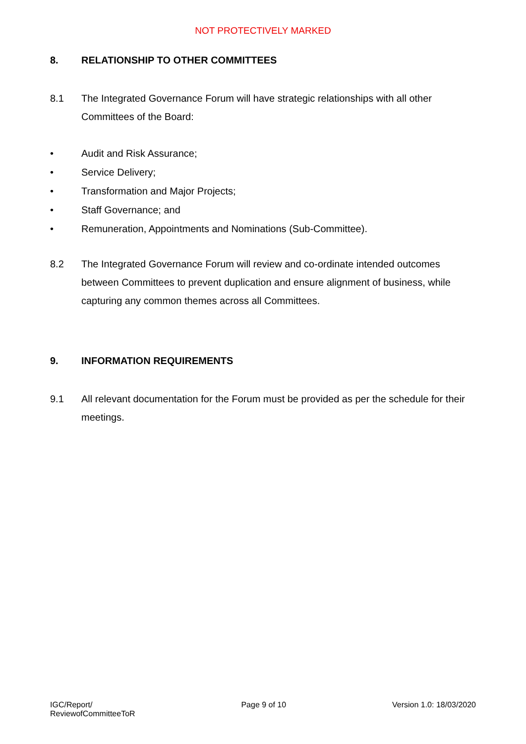NOT PROTECTIVELY MARKED
8. RELATIONSHIP TO OTHER COMMITTEES
8.1 The Integrated Governance Forum will have strategic relationships with all other Committees of the Board:
• Audit and Risk Assurance;
• Service Delivery;
• Transformation and Major Projects;
• Staff Governance; and
• Remuneration, Appointments and Nominations (Sub-Committee).
8.2 The Integrated Governance Forum will review and co-ordinate intended outcomes between Committees to prevent duplication and ensure alignment of business, while capturing any common themes across all Committees.
9. INFORMATION REQUIREMENTS
9.1 All relevant documentation for the Forum must be provided as per the schedule for their meetings.
IGC/Report/
ReviewofCommitteeToR Page 9 of 10 Version 1.0: 18/03/2020